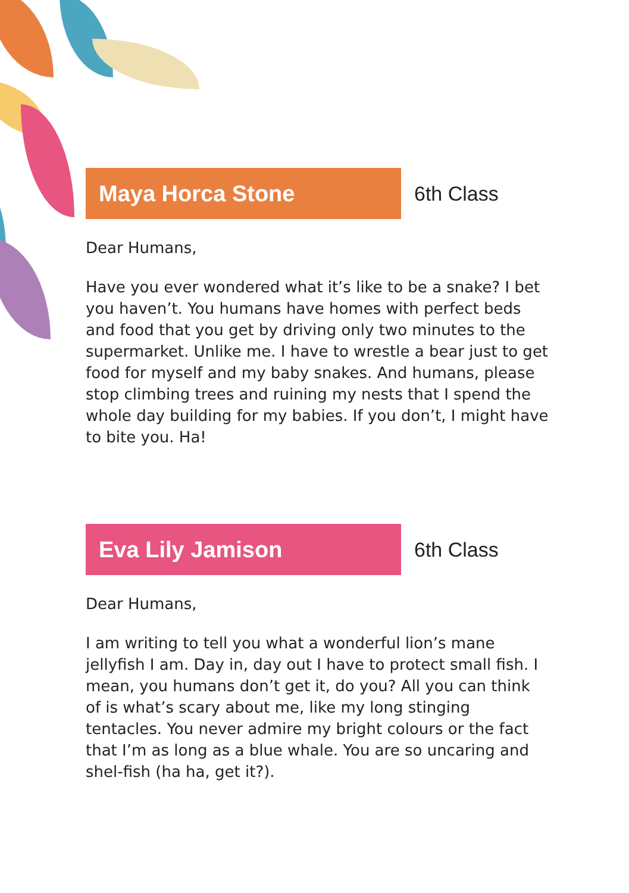Maya Horca Stone
6th Class
Dear Humans,
Have you ever wondered what it’s like to be a snake? I bet you haven’t. You humans have homes with perfect beds and food that you get by driving only two minutes to the supermarket. Unlike me. I have to wrestle a bear just to get food for myself and my baby snakes. And humans, please stop climbing trees and ruining my nests that I spend the whole day building for my babies. If you don’t, I might have to bite you. Ha!
Eva Lily Jamison
6th Class
Dear Humans,
I am writing to tell you what a wonderful lion’s mane jellyfish I am. Day in, day out I have to protect small fish. I mean, you humans don’t get it, do you? All you can think of is what’s scary about me, like my long stinging tentacles. You never admire my bright colours or the fact that I’m as long as a blue whale. You are so uncaring and shel-fish (ha ha, get it?).